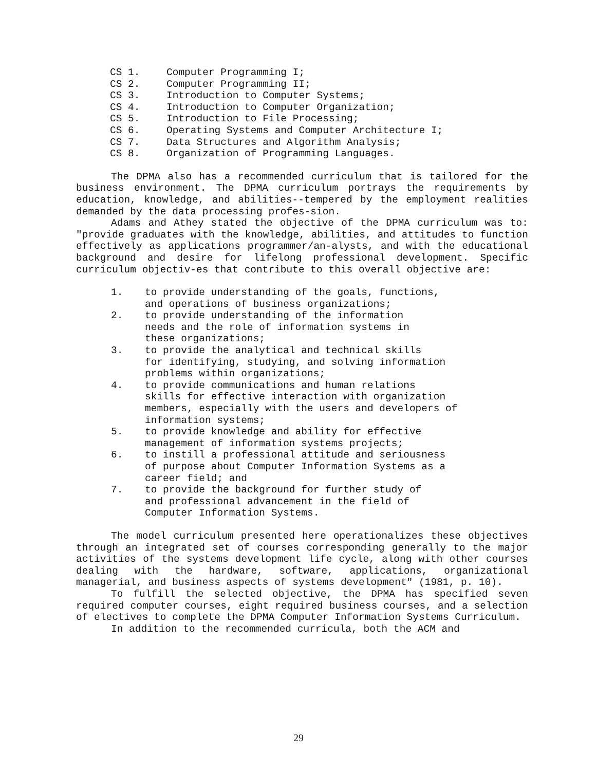CS 1. Computer Programming I;
CS 2. Computer Programming II;
CS 3. Introduction to Computer Systems;
CS 4. Introduction to Computer Organization;
CS 5. Introduction to File Processing;
CS 6. Operating Systems and Computer Architecture I;
CS 7. Data Structures and Algorithm Analysis;
CS 8. Organization of Programming Languages.
The DPMA also has a recommended curriculum that is tailored for the business environment. The DPMA curriculum portrays the requirements by education, knowledge, and abilities--tempered by the employment realities demanded by the data processing profes-sion.
Adams and Athey stated the objective of the DPMA curriculum was to: "provide graduates with the knowledge, abilities, and attitudes to function effectively as applications programmer/an-alysts, and with the educational background and desire for lifelong professional development. Specific curriculum objectiv-es that contribute to this overall objective are:
1. to provide understanding of the goals, functions,
and operations of business organizations;
2. to provide understanding of the information
needs and the role of information systems in
these organizations;
3. to provide the analytical and technical skills
for identifying, studying, and solving information
problems within organizations;
4. to provide communications and human relations
skills for effective interaction with organization
members, especially with the users and developers of
information systems;
5. to provide knowledge and ability for effective
management of information systems projects;
6. to instill a professional attitude and seriousness
of purpose about Computer Information Systems as a
career field; and
7. to provide the background for further study of
and professional advancement in the field of
Computer Information Systems.
The model curriculum presented here operationalizes these objectives through an integrated set of courses corresponding generally to the major activities of the systems development life cycle, along with other courses dealing with the hardware, software, applications, organizational managerial, and business aspects of systems development" (1981, p. 10).
To fulfill the selected objective, the DPMA has specified seven required computer courses, eight required business courses, and a selection of electives to complete the DPMA Computer Information Systems Curriculum.
In addition to the recommended curricula, both the ACM and
29